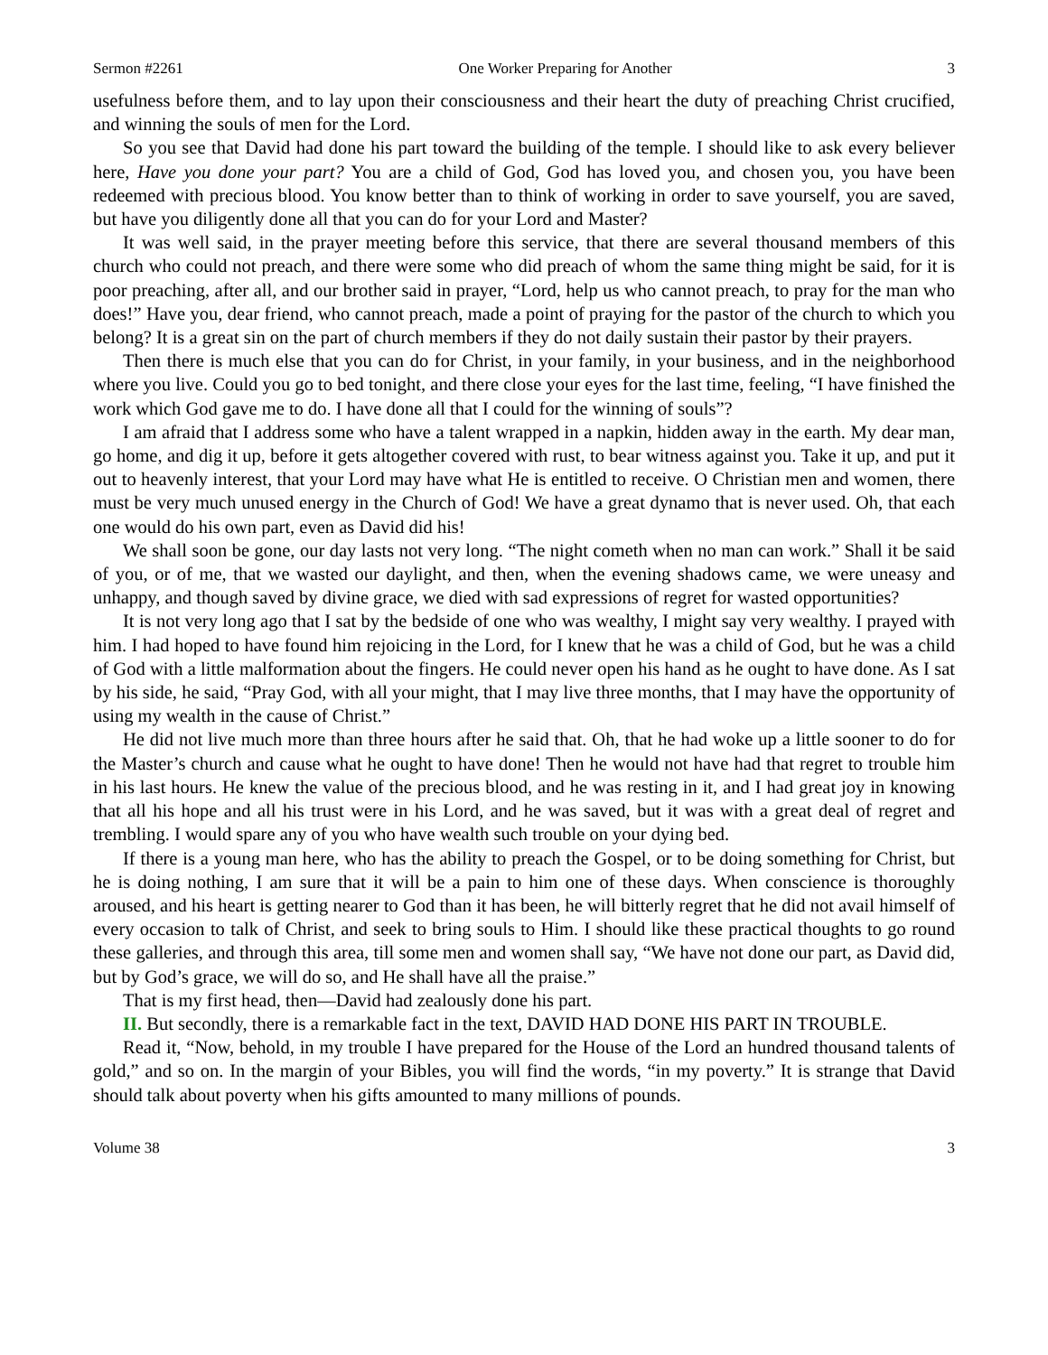Sermon #2261 One Worker Preparing for Another 3
usefulness before them, and to lay upon their consciousness and their heart the duty of preaching Christ crucified, and winning the souls of men for the Lord.
So you see that David had done his part toward the building of the temple. I should like to ask every believer here, Have you done your part? You are a child of God, God has loved you, and chosen you, you have been redeemed with precious blood. You know better than to think of working in order to save yourself, you are saved, but have you diligently done all that you can do for your Lord and Master?
It was well said, in the prayer meeting before this service, that there are several thousand members of this church who could not preach, and there were some who did preach of whom the same thing might be said, for it is poor preaching, after all, and our brother said in prayer, “Lord, help us who cannot preach, to pray for the man who does!” Have you, dear friend, who cannot preach, made a point of praying for the pastor of the church to which you belong? It is a great sin on the part of church members if they do not daily sustain their pastor by their prayers.
Then there is much else that you can do for Christ, in your family, in your business, and in the neighborhood where you live. Could you go to bed tonight, and there close your eyes for the last time, feeling, “I have finished the work which God gave me to do. I have done all that I could for the winning of souls”?
I am afraid that I address some who have a talent wrapped in a napkin, hidden away in the earth. My dear man, go home, and dig it up, before it gets altogether covered with rust, to bear witness against you. Take it up, and put it out to heavenly interest, that your Lord may have what He is entitled to receive. O Christian men and women, there must be very much unused energy in the Church of God! We have a great dynamo that is never used. Oh, that each one would do his own part, even as David did his!
We shall soon be gone, our day lasts not very long. “The night cometh when no man can work.” Shall it be said of you, or of me, that we wasted our daylight, and then, when the evening shadows came, we were uneasy and unhappy, and though saved by divine grace, we died with sad expressions of regret for wasted opportunities?
It is not very long ago that I sat by the bedside of one who was wealthy, I might say very wealthy. I prayed with him. I had hoped to have found him rejoicing in the Lord, for I knew that he was a child of God, but he was a child of God with a little malformation about the fingers. He could never open his hand as he ought to have done. As I sat by his side, he said, “Pray God, with all your might, that I may live three months, that I may have the opportunity of using my wealth in the cause of Christ.”
He did not live much more than three hours after he said that. Oh, that he had woke up a little sooner to do for the Master’s church and cause what he ought to have done! Then he would not have had that regret to trouble him in his last hours. He knew the value of the precious blood, and he was resting in it, and I had great joy in knowing that all his hope and all his trust were in his Lord, and he was saved, but it was with a great deal of regret and trembling. I would spare any of you who have wealth such trouble on your dying bed.
If there is a young man here, who has the ability to preach the Gospel, or to be doing something for Christ, but he is doing nothing, I am sure that it will be a pain to him one of these days. When conscience is thoroughly aroused, and his heart is getting nearer to God than it has been, he will bitterly regret that he did not avail himself of every occasion to talk of Christ, and seek to bring souls to Him. I should like these practical thoughts to go round these galleries, and through this area, till some men and women shall say, “We have not done our part, as David did, but by God’s grace, we will do so, and He shall have all the praise.”
That is my first head, then—David had zealously done his part.
II. But secondly, there is a remarkable fact in the text, DAVID HAD DONE HIS PART IN TROUBLE.
Read it, “Now, behold, in my trouble I have prepared for the House of the Lord an hundred thousand talents of gold,” and so on. In the margin of your Bibles, you will find the words, “in my poverty.” It is strange that David should talk about poverty when his gifts amounted to many millions of pounds.
Volume 38 3